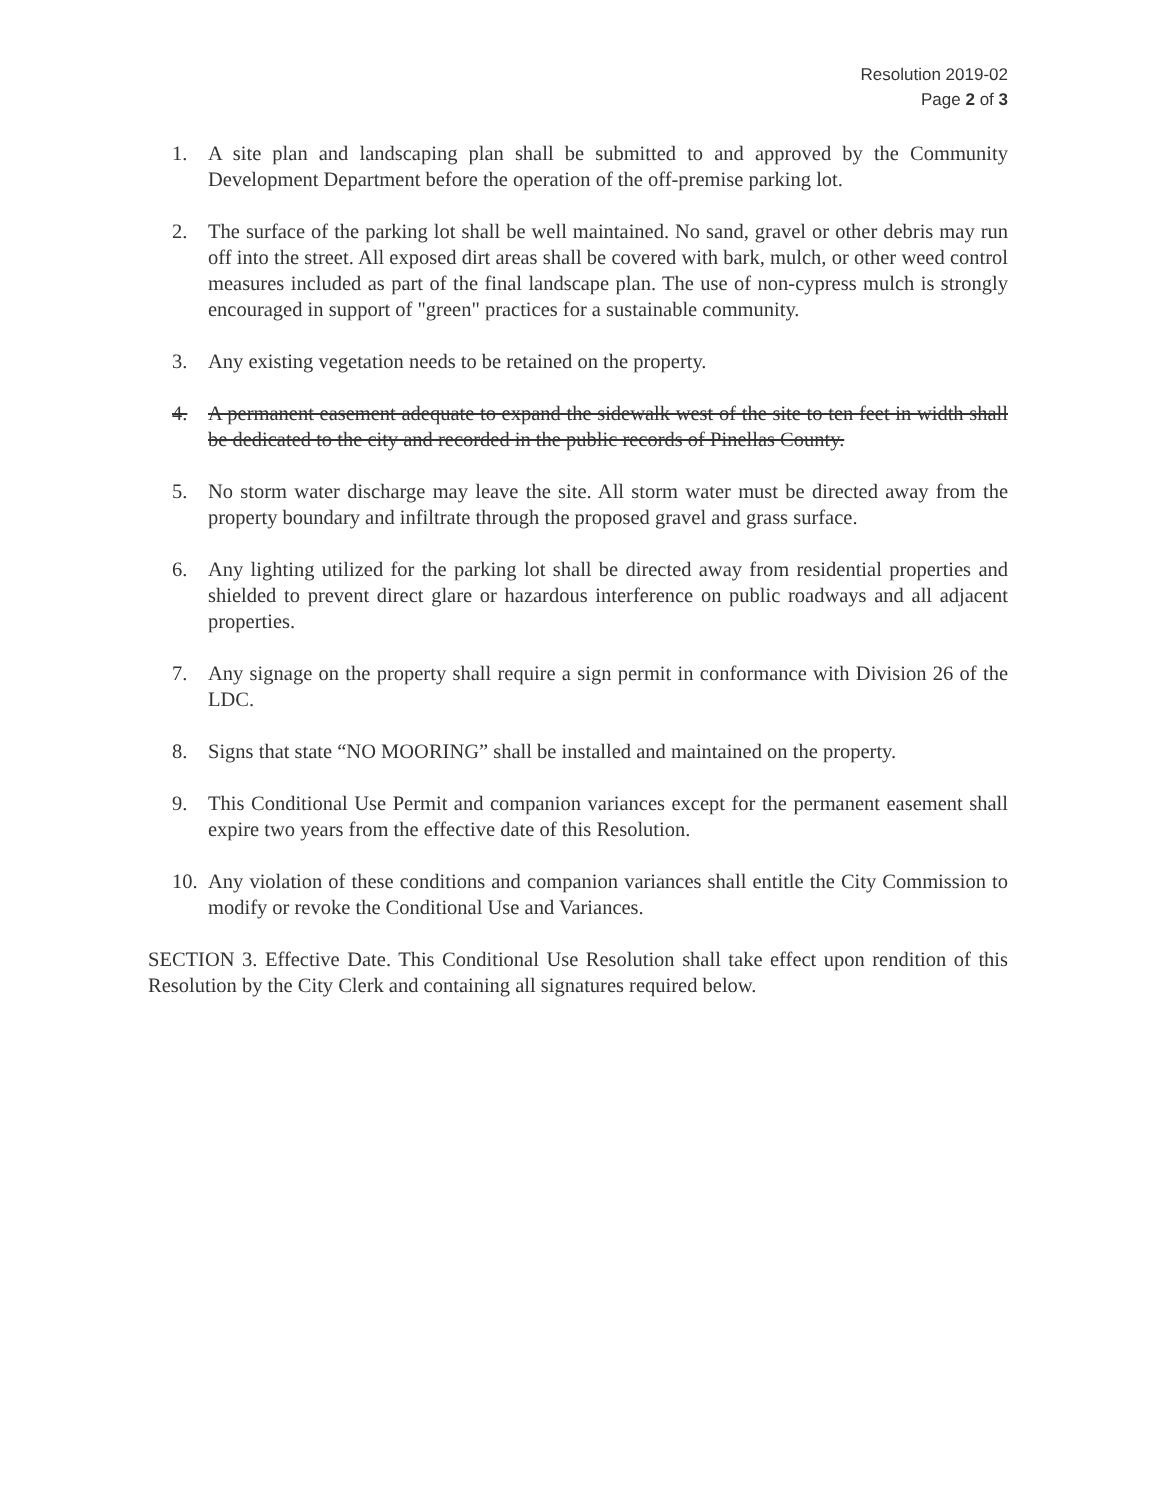Resolution 2019-02
Page 2 of 3
1. A site plan and landscaping plan shall be submitted to and approved by the Community Development Department before the operation of the off-premise parking lot.
2. The surface of the parking lot shall be well maintained. No sand, gravel or other debris may run off into the street. All exposed dirt areas shall be covered with bark, mulch, or other weed control measures included as part of the final landscape plan. The use of non-cypress mulch is strongly encouraged in support of "green" practices for a sustainable community.
3. Any existing vegetation needs to be retained on the property.
4. A permanent easement adequate to expand the sidewalk west of the site to ten feet in width shall be dedicated to the city and recorded in the public records of Pinellas County.
5. No storm water discharge may leave the site. All storm water must be directed away from the property boundary and infiltrate through the proposed gravel and grass surface.
6. Any lighting utilized for the parking lot shall be directed away from residential properties and shielded to prevent direct glare or hazardous interference on public roadways and all adjacent properties.
7. Any signage on the property shall require a sign permit in conformance with Division 26 of the LDC.
8. Signs that state “NO MOORING” shall be installed and maintained on the property.
9. This Conditional Use Permit and companion variances except for the permanent easement shall expire two years from the effective date of this Resolution.
10.
Any violation of these conditions and companion variances shall entitle the City Commission to modify or revoke the Conditional Use and Variances.
SECTION 3. Effective Date. This Conditional Use Resolution shall take effect upon rendition of this Resolution by the City Clerk and containing all signatures required below.